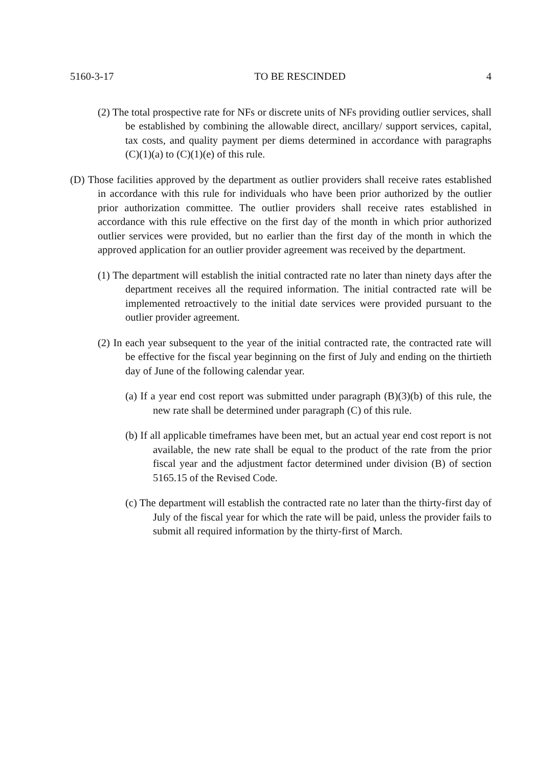5160-3-17 TO BE RESCINDED 4
(2) The total prospective rate for NFs or discrete units of NFs providing outlier services, shall be established by combining the allowable direct, ancillary/ support services, capital, tax costs, and quality payment per diems determined in accordance with paragraphs (C)(1)(a) to (C)(1)(e) of this rule.
(D) Those facilities approved by the department as outlier providers shall receive rates established in accordance with this rule for individuals who have been prior authorized by the outlier prior authorization committee. The outlier providers shall receive rates established in accordance with this rule effective on the first day of the month in which prior authorized outlier services were provided, but no earlier than the first day of the month in which the approved application for an outlier provider agreement was received by the department.
(1) The department will establish the initial contracted rate no later than ninety days after the department receives all the required information. The initial contracted rate will be implemented retroactively to the initial date services were provided pursuant to the outlier provider agreement.
(2) In each year subsequent to the year of the initial contracted rate, the contracted rate will be effective for the fiscal year beginning on the first of July and ending on the thirtieth day of June of the following calendar year.
(a) If a year end cost report was submitted under paragraph (B)(3)(b) of this rule, the new rate shall be determined under paragraph (C) of this rule.
(b) If all applicable timeframes have been met, but an actual year end cost report is not available, the new rate shall be equal to the product of the rate from the prior fiscal year and the adjustment factor determined under division (B) of section 5165.15 of the Revised Code.
(c) The department will establish the contracted rate no later than the thirty-first day of July of the fiscal year for which the rate will be paid, unless the provider fails to submit all required information by the thirty-first of March.